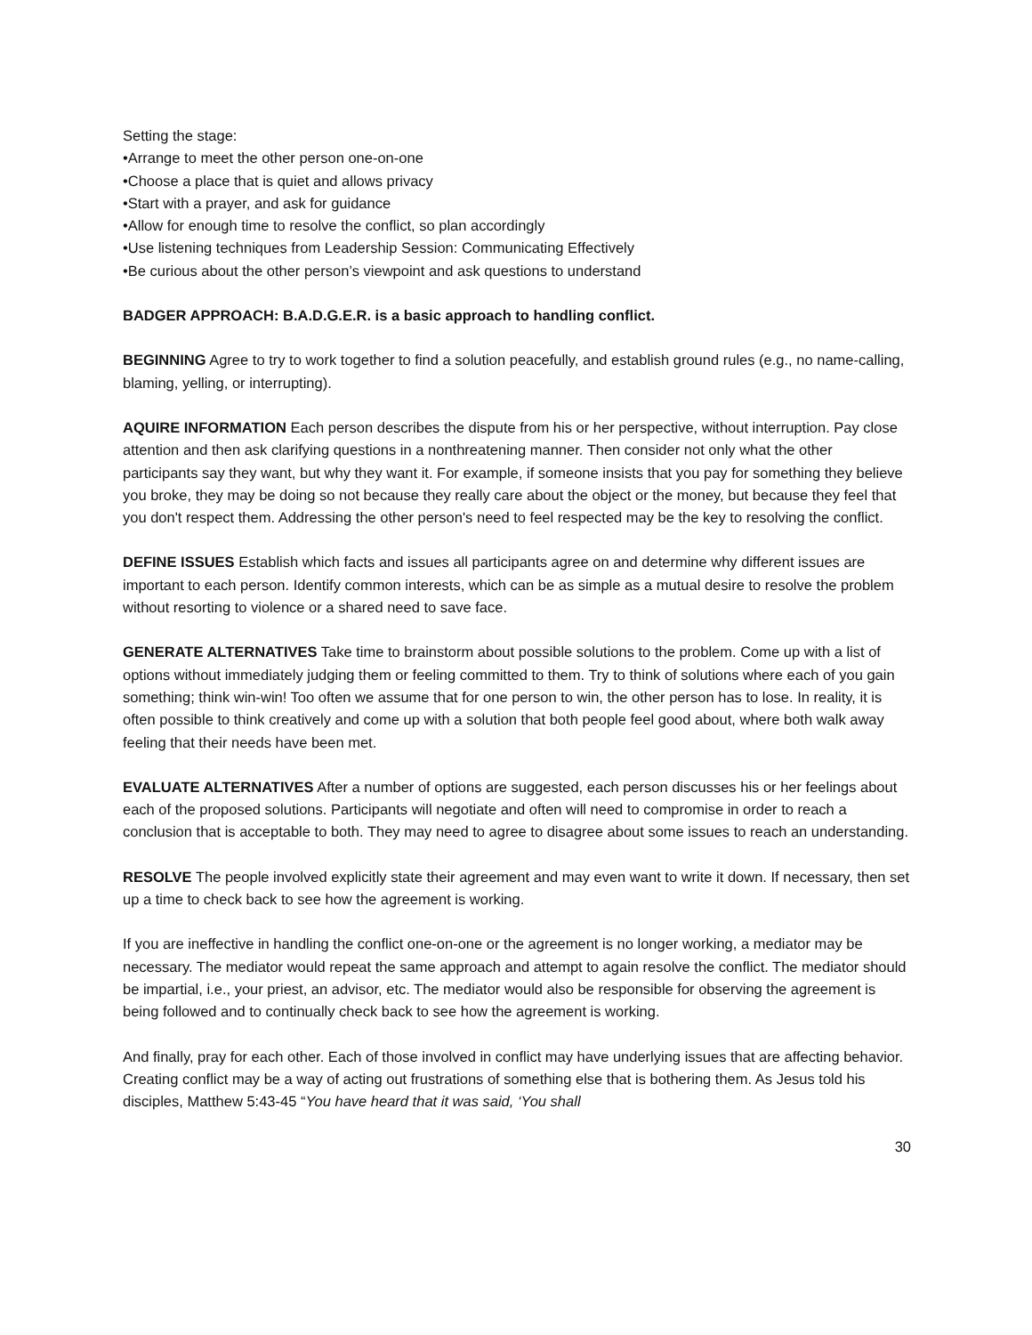Setting the stage:
•Arrange to meet the other person one-on-one
•Choose a place that is quiet and allows privacy
•Start with a prayer, and ask for guidance
•Allow for enough time to resolve the conflict, so plan accordingly
•Use listening techniques from Leadership Session: Communicating Effectively
•Be curious about the other person’s viewpoint and ask questions to understand
BADGER APPROACH: B.A.D.G.E.R. is a basic approach to handling conflict.
BEGINNING Agree to try to work together to find a solution peacefully, and establish ground rules (e.g., no name-calling, blaming, yelling, or interrupting).
AQUIRE INFORMATION Each person describes the dispute from his or her perspective, without interruption. Pay close attention and then ask clarifying questions in a nonthreatening manner. Then consider not only what the other participants say they want, but why they want it. For example, if someone insists that you pay for something they believe you broke, they may be doing so not because they really care about the object or the money, but because they feel that you don't respect them. Addressing the other person's need to feel respected may be the key to resolving the conflict.
DEFINE ISSUES Establish which facts and issues all participants agree on and determine why different issues are important to each person. Identify common interests, which can be as simple as a mutual desire to resolve the problem without resorting to violence or a shared need to save face.
GENERATE ALTERNATIVES Take time to brainstorm about possible solutions to the problem. Come up with a list of options without immediately judging them or feeling committed to them. Try to think of solutions where each of you gain something; think win-win! Too often we assume that for one person to win, the other person has to lose. In reality, it is often possible to think creatively and come up with a solution that both people feel good about, where both walk away feeling that their needs have been met.
EVALUATE ALTERNATIVES After a number of options are suggested, each person discusses his or her feelings about each of the proposed solutions. Participants will negotiate and often will need to compromise in order to reach a conclusion that is acceptable to both. They may need to agree to disagree about some issues to reach an understanding.
RESOLVE The people involved explicitly state their agreement and may even want to write it down. If necessary, then set up a time to check back to see how the agreement is working.
If you are ineffective in handling the conflict one-on-one or the agreement is no longer working, a mediator may be necessary. The mediator would repeat the same approach and attempt to again resolve the conflict. The mediator should be impartial, i.e., your priest, an advisor, etc. The mediator would also be responsible for observing the agreement is being followed and to continually check back to see how the agreement is working.
And finally, pray for each other. Each of those involved in conflict may have underlying issues that are affecting behavior. Creating conflict may be a way of acting out frustrations of something else that is bothering them. As Jesus told his disciples, Matthew 5:43-45 “You have heard that it was said, ‘You shall
30